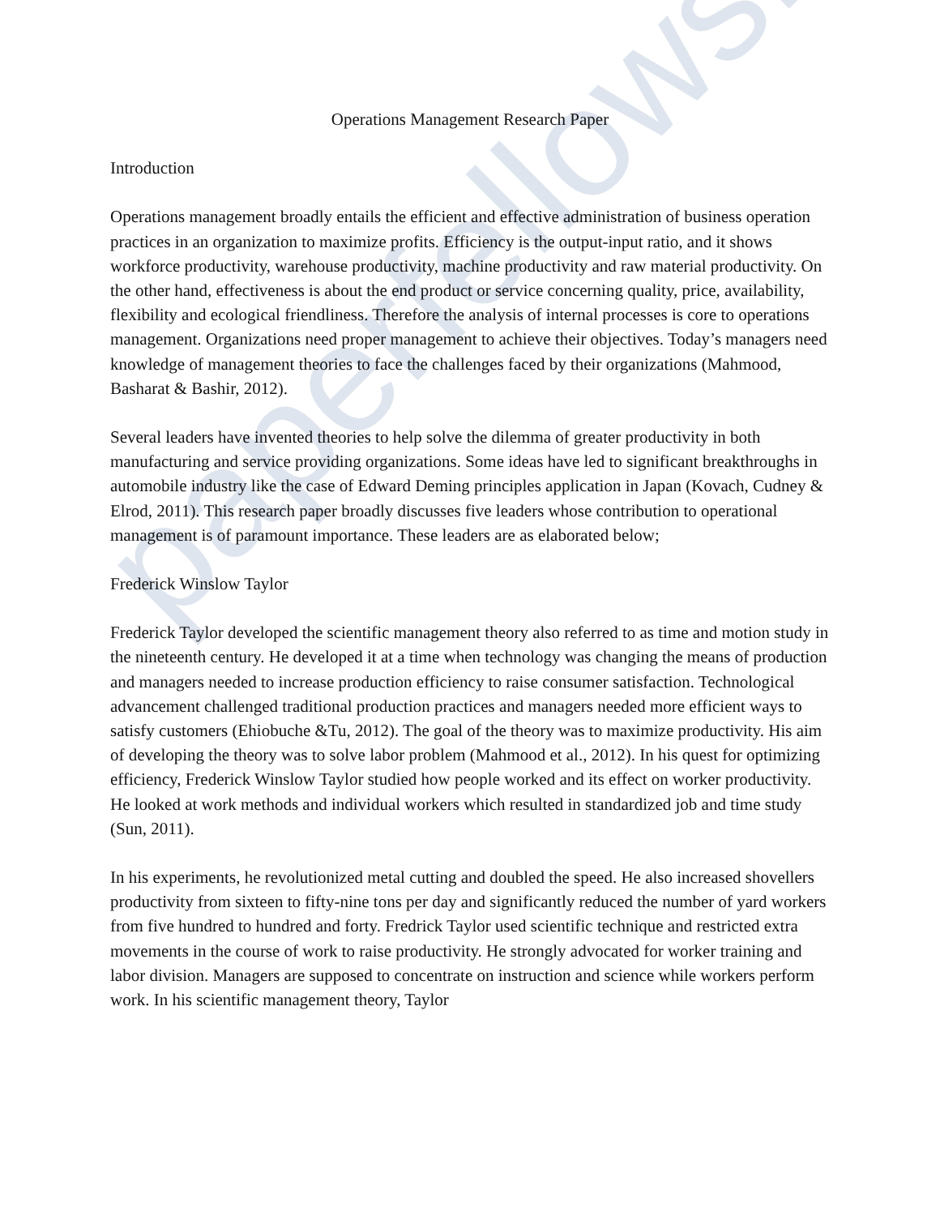Operations Management Research Paper
Introduction
Operations management broadly entails the efficient and effective administration of business operation practices in an organization to maximize profits. Efficiency is the output-input ratio, and it shows workforce productivity, warehouse productivity, machine productivity and raw material productivity. On the other hand, effectiveness is about the end product or service concerning quality, price, availability, flexibility and ecological friendliness. Therefore the analysis of internal processes is core to operations management. Organizations need proper management to achieve their objectives. Today’s managers need knowledge of management theories to face the challenges faced by their organizations (Mahmood, Basharat & Bashir, 2012).
Several leaders have invented theories to help solve the dilemma of greater productivity in both manufacturing and service providing organizations. Some ideas have led to significant breakthroughs in automobile industry like the case of Edward Deming principles application in Japan (Kovach, Cudney & Elrod, 2011). This research paper broadly discusses five leaders whose contribution to operational management is of paramount importance. These leaders are as elaborated below;
Frederick Winslow Taylor
Frederick Taylor developed the scientific management theory also referred to as time and motion study in the nineteenth century. He developed it at a time when technology was changing the means of production and managers needed to increase production efficiency to raise consumer satisfaction. Technological advancement challenged traditional production practices and managers needed more efficient ways to satisfy customers (Ehiobuche &Tu, 2012). The goal of the theory was to maximize productivity. His aim of developing the theory was to solve labor problem (Mahmood et al., 2012). In his quest for optimizing efficiency, Frederick Winslow Taylor studied how people worked and its effect on worker productivity. He looked at work methods and individual workers which resulted in standardized job and time study (Sun, 2011).
In his experiments, he revolutionized metal cutting and doubled the speed. He also increased shovellers productivity from sixteen to fifty-nine tons per day and significantly reduced the number of yard workers from five hundred to hundred and forty. Fredrick Taylor used scientific technique and restricted extra movements in the course of work to raise productivity. He strongly advocated for worker training and labor division. Managers are supposed to concentrate on instruction and science while workers perform work. In his scientific management theory, Taylor